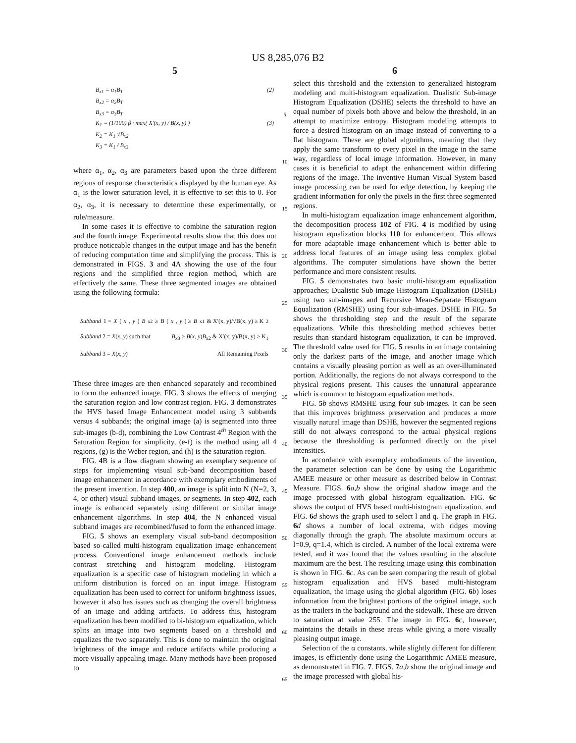US 8,285,076 B2
5
B<sub>x1</sub> = α<sub>1</sub>B<sub>T</sub> (2)
B<sub>x2</sub> = α<sub>2</sub>B<sub>T</sub>
B<sub>x3</sub> = α<sub>3</sub>B<sub>T</sub>
K<sub>1</sub> = (1/100) β · max( X′(x, y) / B(x, y) ) (3)
K<sub>2</sub> = K<sub>1</sub> √B<sub>x2</sub>
K<sub>3</sub> = K<sub>1</sub> / B<sub>x3</sub>
where α<sub>1</sub>, α<sub>2</sub>, α<sub>3</sub> are parameters based upon the three different regions of response characteristics displayed by the human eye. As α<sub>1</sub> is the lower saturation level, it is effective to set this to 0. For α<sub>2</sub>, α<sub>3</sub>, it is necessary to determine these experimentally, or rule/measure.
In some cases it is effective to combine the saturation region and the fourth image. Experimental results show that this does not produce noticeable changes in the output image and has the benefit of reducing computation time and simplifying the process. This is demonstrated in FIGS. 3 and 4 A showing the use of the four regions and the simplified three region method, which are effectively the same. These three segmented images are obtained using the following formula:
Subband 1 = X (x, y) B<sub>x2</sub> ≥ B (x, y) ≥ B<sub>x1</sub> & X′(x, y)/√B(x, y) ≥ K<sub>2</sub>
Subband 2 = X(x, y) such that B<sub>x3</sub> ≥ B(x, y)B<sub>x2</sub> & X′(x, y)/B(x, y) ≥ K<sub>1</sub>
Subband 3 = X(x, y) All Remaining Pixels
These three images are then enhanced separately and recombined to form the enhanced image. FIG. 3 shows the effects of merging the saturation region and low contrast region. FIG. 3 demonstrates the HVS based Image Enhancement model using 3 subbands versus 4 subbands; the original image (a) is segmented into three sub-images (b-d), combining the Low Contrast 4<sup>th</sup> Region with the Saturation Region for simplicity, (e-f) is the method using all 4 regions, (g) is the Weber region, and (h) is the saturation region.
FIG. 4 B is a flow diagram showing an exemplary sequence of steps for implementing visual sub-band decomposition based image enhancement in accordance with exemplary embodiments of the present invention. In step 400, an image is split into N (N=2, 3, 4, or other) visual subband-images, or segments. In step 402, each image is enhanced separately using different or similar image enhancement algorithms. In step 404, the N enhanced visual subband images are recombined/fused to form the enhanced image.
FIG. 5 shows an exemplary visual sub-band decomposition based so-called multi-histogram equalization image enhancement process. Conventional image enhancement methods include contrast stretching and histogram modeling. Histogram equalization is a specific case of histogram modeling in which a uniform distribution is forced on an input image. Histogram equalization has been used to correct for uniform brightness issues, however it also has issues such as changing the overall brightness of an image and adding artifacts. To address this, histogram equalization has been modified to bi-histogram equalization, which splits an image into two segments based on a threshold and equalizes the two separately. This is done to maintain the original brightness of the image and reduce artifacts while producing a more visually appealing image. Many methods have been proposed to
5
10
15
20
25
30
35
40
45
50
55
60
65
6
select this threshold and the extension to generalized histogram modeling and multi-histogram equalization. Dualistic Sub-image Histogram Equalization (DSHE) selects the threshold to have an equal number of pixels both above and below the threshold, in an attempt to maximize entropy. Histogram modeling attempts to force a desired histogram on an image instead of converting to a flat histogram. These are global algorithms, meaning that they apply the same transform to every pixel in the image in the same way, regardless of local image information. However, in many cases it is beneficial to adapt the enhancement within differing regions of the image. The inventive Human Visual System based image processing can be used for edge detection, by keeping the gradient information for only the pixels in the first three segmented regions.
In multi-histogram equalization image enhancement algorithm, the decomposition process 102 of FIG. 4 is modified by using histogram equalization blocks 110 for enhancement. This allows for more adaptable image enhancement which is better able to address local features of an image using less complex global algorithms. The computer simulations have shown the better performance and more consistent results.
FIG. 5 demonstrates two basic multi-histogram equalization approaches; Dualistic Sub-image Histogram Equalization (DSHE) using two sub-images and Recursive Mean-Separate Histogram Equalization (RMSHE) using four sub-images. DSHE in FIG. 5 a shows the thresholding step and the result of the separate equalizations. While this thresholding method achieves better results than standard histogram equalization, it can be improved. The threshold value used for FIG. 5 results in an image containing only the darkest parts of the image, and another image which contains a visually pleasing portion as well as an over-illuminated portion. Additionally, the regions do not always correspond to the physical regions present. This causes the unnatural appearance which is common to histogram equalization methods.
FIG. 5 b shows RMSHE using four sub-images. It can be seen that this improves brightness preservation and produces a more visually natural image than DSHE, however the segmented regions still do not always correspond to the actual physical regions because the thresholding is performed directly on the pixel intensities.
In accordance with exemplary embodiments of the invention, the parameter selection can be done by using the Logarithmic AMEE measure or other measure as described below in Contrast Measure. FIGS. 6 a,b show the original shadow image and the image processed with global histogram equalization. FIG. 6 c shows the output of HVS based multi-histogram equalization, and FIG. 6 d shows the graph used to select l and q. The graph in FIG. 6 d shows a number of local extrema, with ridges moving diagonally through the graph. The absolute maximum occurs at l=0.9, q=1.4, which is circled. A number of the local extrema were tested, and it was found that the values resulting in the absolute maximum are the best. The resulting image using this combination is shown in FIG. 6 c. As can be seen comparing the result of global histogram equalization and HVS based multi-histogram equalization, the image using the global algorithm (FIG. 6 b) loses information from the brightest portions of the original image, such as the trailers in the background and the sidewalk. These are driven to saturation at value 255. The image in FIG. 6 c, however, maintains the details in these areas while giving a more visually pleasing output image.
Selection of the α constants, while slightly different for different images, is efficiently done using the Logarithmic AMEE measure, as demonstrated in FIG. 7. FIGS. 7 a,b show the original image and the image processed with global his-